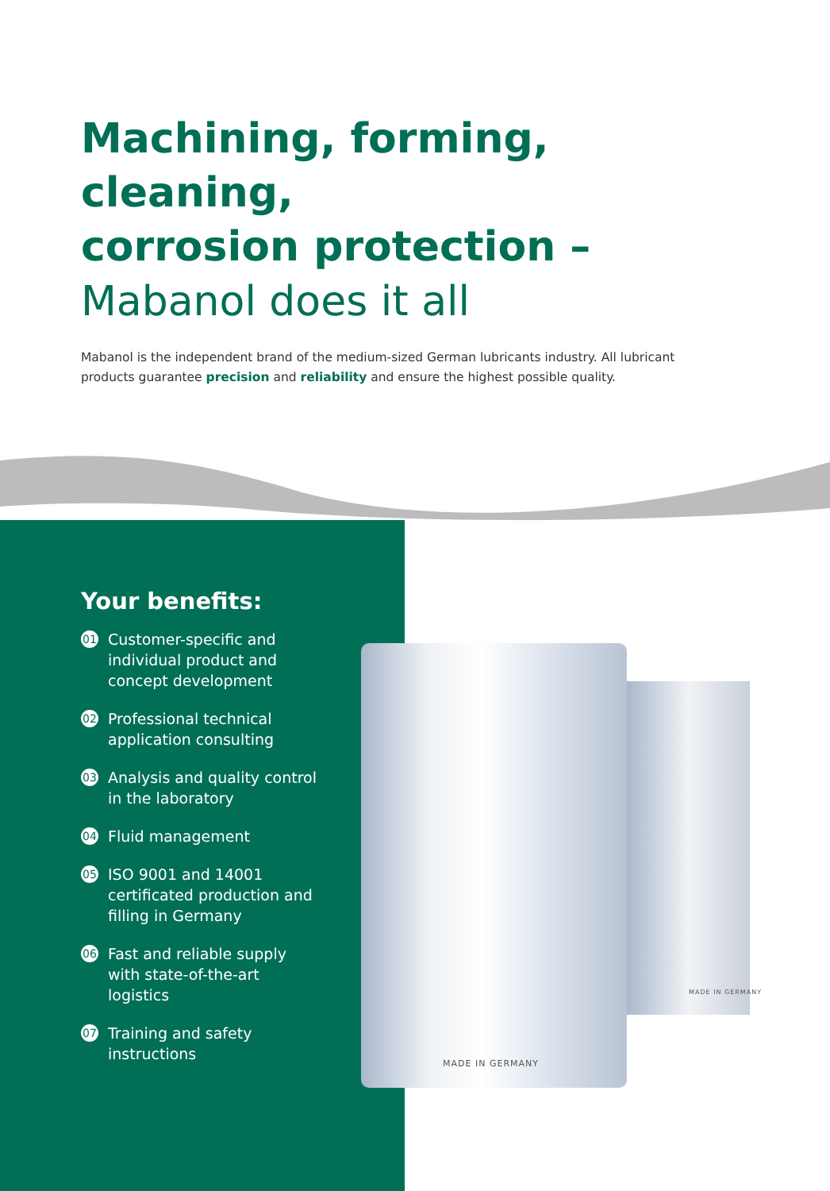Machining, forming, cleaning,
corrosion protection –
Mabanol does it all
Mabanol is the independent brand of the medium-sized German lubricants industry. All lubricant products guarantee precision and reliability and ensure the highest possible quality.
Your benefits:
01 Customer-specific and individual product and concept development
02 Professional technical application consulting
03 Analysis and quality control in the laboratory
04 Fluid management
05 ISO 9001 and 14001 certificated production and filling in Germany
06 Fast and reliable supply with state-of-the-art logistics
07 Training and safety instructions
MADE IN GERMANY
MADE IN GERMANY